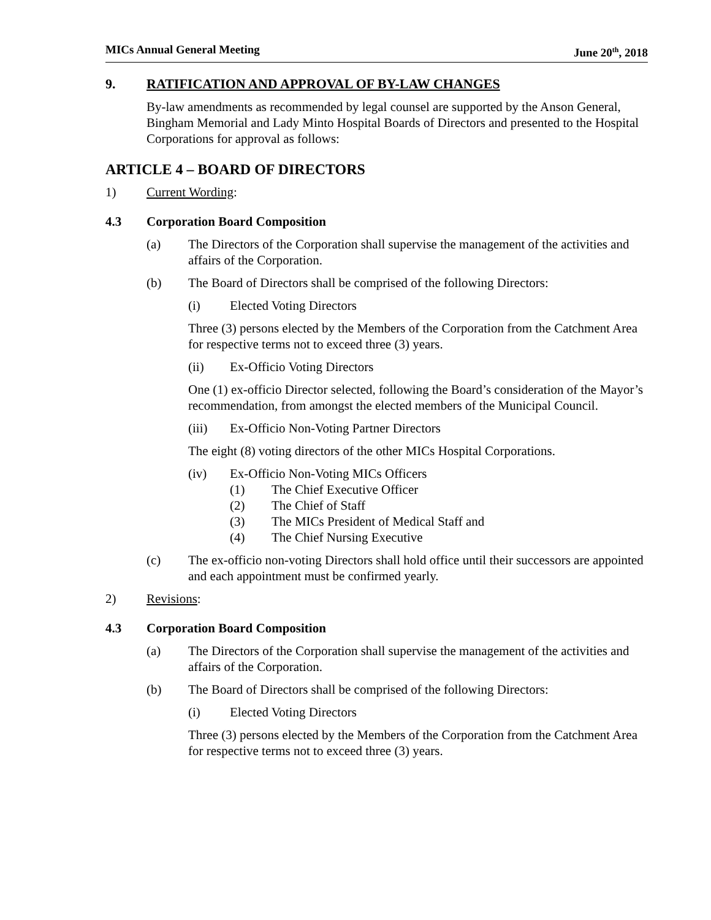MICs Annual General Meeting June 20<sup>th</sup>, 2018
9. RATIFICATION AND APPROVAL OF BY-LAW CHANGES
By-law amendments as recommended by legal counsel are supported by the Anson General, Bingham Memorial and Lady Minto Hospital Boards of Directors and presented to the Hospital Corporations for approval as follows:
ARTICLE 4 – BOARD OF DIRECTORS
1) Current Wording:
4.3 Corporation Board Composition
(a) The Directors of the Corporation shall supervise the management of the activities and affairs of the Corporation.
(b) The Board of Directors shall be comprised of the following Directors:
(i) Elected Voting Directors
Three (3) persons elected by the Members of the Corporation from the Catchment Area for respective terms not to exceed three (3) years.
(ii) Ex-Officio Voting Directors
One (1) ex-officio Director selected, following the Board’s consideration of the Mayor’s recommendation, from amongst the elected members of the Municipal Council.
(iii) Ex-Officio Non-Voting Partner Directors
The eight (8) voting directors of the other MICs Hospital Corporations.
(iv) Ex-Officio Non-Voting MICs Officers
(1) The Chief Executive Officer
(2) The Chief of Staff
(3) The MICs President of Medical Staff and
(4) The Chief Nursing Executive
(c) The ex-officio non-voting Directors shall hold office until their successors are appointed and each appointment must be confirmed yearly.
2) Revisions:
4.3 Corporation Board Composition
(a) The Directors of the Corporation shall supervise the management of the activities and affairs of the Corporation.
(b) The Board of Directors shall be comprised of the following Directors:
(i) Elected Voting Directors
Three (3) persons elected by the Members of the Corporation from the Catchment Area for respective terms not to exceed three (3) years.